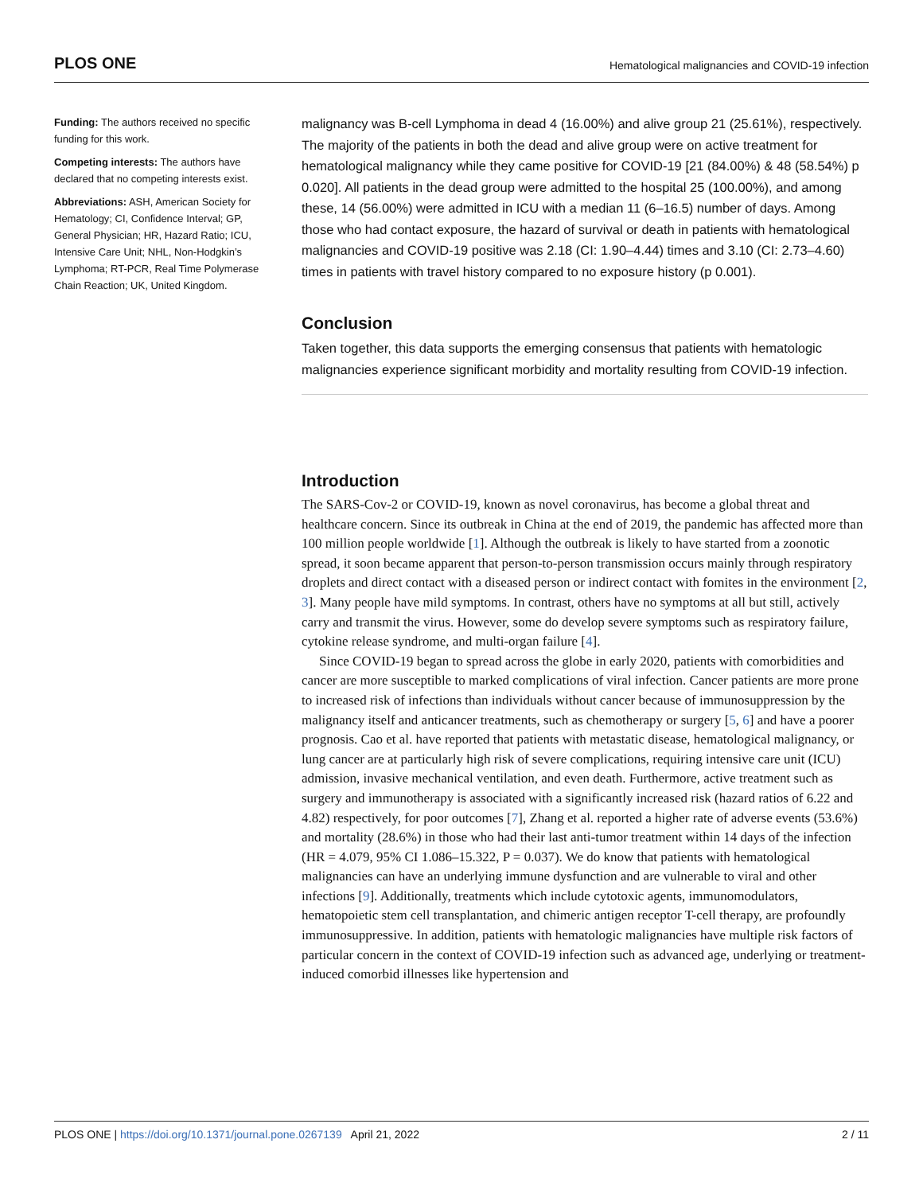PLOS ONE Hematological malignancies and COVID-19 infection
Funding: The authors received no specific funding for this work.
Competing interests: The authors have declared that no competing interests exist.
Abbreviations: ASH, American Society for Hematology; CI, Confidence Interval; GP, General Physician; HR, Hazard Ratio; ICU, Intensive Care Unit; NHL, Non-Hodgkin’s Lymphoma; RT-PCR, Real Time Polymerase Chain Reaction; UK, United Kingdom.
malignancy was B-cell Lymphoma in dead 4 (16.00%) and alive group 21 (25.61%), respectively. The majority of the patients in both the dead and alive group were on active treatment for hematological malignancy while they came positive for COVID-19 [21 (84.00%) & 48 (58.54%) p 0.020]. All patients in the dead group were admitted to the hospital 25 (100.00%), and among these, 14 (56.00%) were admitted in ICU with a median 11 (6–16.5) number of days. Among those who had contact exposure, the hazard of survival or death in patients with hematological malignancies and COVID-19 positive was 2.18 (CI: 1.90–4.44) times and 3.10 (CI: 2.73–4.60) times in patients with travel history compared to no exposure history (p 0.001).
Conclusion
Taken together, this data supports the emerging consensus that patients with hematologic malignancies experience significant morbidity and mortality resulting from COVID-19 infection.
Introduction
The SARS-Cov-2 or COVID-19, known as novel coronavirus, has become a global threat and healthcare concern. Since its outbreak in China at the end of 2019, the pandemic has affected more than 100 million people worldwide [1]. Although the outbreak is likely to have started from a zoonotic spread, it soon became apparent that person-to-person transmission occurs mainly through respiratory droplets and direct contact with a diseased person or indirect contact with fomites in the environment [2, 3]. Many people have mild symptoms. In contrast, others have no symptoms at all but still, actively carry and transmit the virus. However, some do develop severe symptoms such as respiratory failure, cytokine release syndrome, and multi-organ failure [4].
Since COVID-19 began to spread across the globe in early 2020, patients with comorbidities and cancer are more susceptible to marked complications of viral infection. Cancer patients are more prone to increased risk of infections than individuals without cancer because of immunosuppression by the malignancy itself and anticancer treatments, such as chemotherapy or surgery [5, 6] and have a poorer prognosis. Cao et al. have reported that patients with metastatic disease, hematological malignancy, or lung cancer are at particularly high risk of severe complications, requiring intensive care unit (ICU) admission, invasive mechanical ventilation, and even death. Furthermore, active treatment such as surgery and immunotherapy is associated with a significantly increased risk (hazard ratios of 6.22 and 4.82) respectively, for poor outcomes [7], Zhang et al. reported a higher rate of adverse events (53.6%) and mortality (28.6%) in those who had their last anti-tumor treatment within 14 days of the infection (HR = 4.079, 95% CI 1.086–15.322, P = 0.037). We do know that patients with hematological malignancies can have an underlying immune dysfunction and are vulnerable to viral and other infections [9]. Additionally, treatments which include cytotoxic agents, immunomodulators, hematopoietic stem cell transplantation, and chimeric antigen receptor T-cell therapy, are profoundly immunosuppressive. In addition, patients with hematologic malignancies have multiple risk factors of particular concern in the context of COVID-19 infection such as advanced age, underlying or treatment-induced comorbid illnesses like hypertension and
PLOS ONE | https://doi.org/10.1371/journal.pone.0267139 April 21, 2022 2 / 11